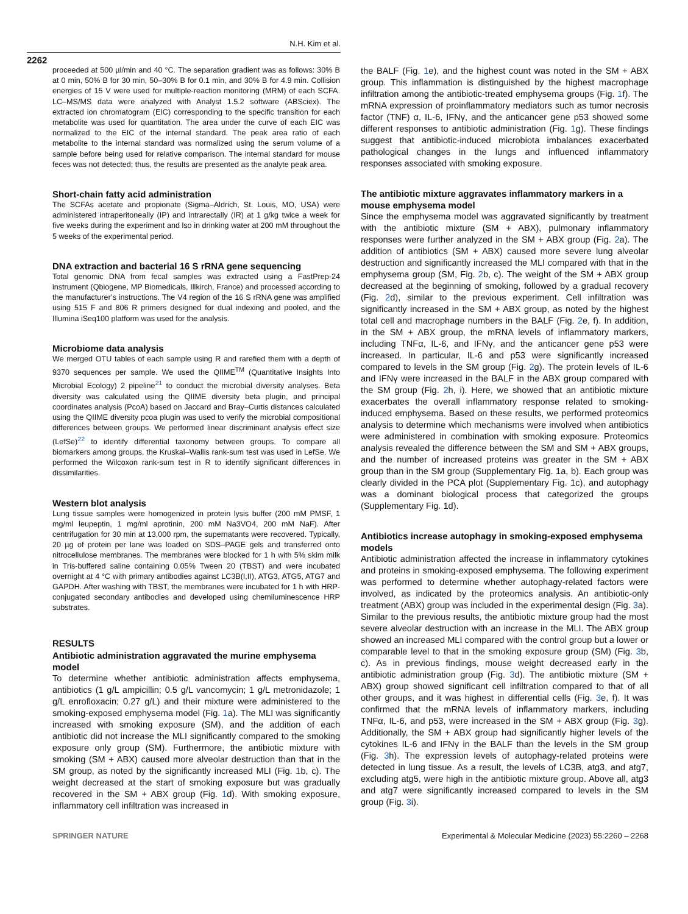N.H. Kim et al.
2262
proceeded at 500 µl/min and 40 °C. The separation gradient was as follows: 30% B at 0 min, 50% B for 30 min, 50–30% B for 0.1 min, and 30% B for 4.9 min. Collision energies of 15 V were used for multiple-reaction monitoring (MRM) of each SCFA. LC–MS/MS data were analyzed with Analyst 1.5.2 software (ABSciex). The extracted ion chromatogram (EIC) corresponding to the specific transition for each metabolite was used for quantitation. The area under the curve of each EIC was normalized to the EIC of the internal standard. The peak area ratio of each metabolite to the internal standard was normalized using the serum volume of a sample before being used for relative comparison. The internal standard for mouse feces was not detected; thus, the results are presented as the analyte peak area.
Short-chain fatty acid administration
The SCFAs acetate and propionate (Sigma–Aldrich, St. Louis, MO, USA) were administered intraperitoneally (IP) and intrarectally (IR) at 1 g/kg twice a week for five weeks during the experiment and lso in drinking water at 200 mM throughout the 5 weeks of the experimental period.
DNA extraction and bacterial 16 S rRNA gene sequencing
Total genomic DNA from fecal samples was extracted using a FastPrep-24 instrument (Qbiogene, MP Biomedicals, Illkirch, France) and processed according to the manufacturer’s instructions. The V4 region of the 16 S rRNA gene was amplified using 515 F and 806 R primers designed for dual indexing and pooled, and the Illumina iSeq100 platform was used for the analysis.
Microbiome data analysis
We merged OTU tables of each sample using R and rarefied them with a depth of 9370 sequences per sample. We used the QIIME<sup>TM</sup> (Quantitative Insights Into Microbial Ecology) 2 pipeline<sup>21</sup> to conduct the microbial diversity analyses. Beta diversity was calculated using the QIIME diversity beta plugin, and principal coordinates analysis (PcoA) based on Jaccard and Bray–Curtis distances calculated using the QIIME diversity pcoa plugin was used to verify the microbial compositional differences between groups. We performed linear discriminant analysis effect size (LefSe)<sup>22</sup> to identify differential taxonomy between groups. To compare all biomarkers among groups, the Kruskal–Wallis rank-sum test was used in LefSe. We performed the Wilcoxon rank-sum test in R to identify significant differences in dissimilarities.
Western blot analysis
Lung tissue samples were homogenized in protein lysis buffer (200 mM PMSF, 1 mg/ml leupeptin, 1 mg/ml aprotinin, 200 mM Na3VO4, 200 mM NaF). After centrifugation for 30 min at 13,000 rpm, the supernatants were recovered. Typically, 20 µg of protein per lane was loaded on SDS–PAGE gels and transferred onto nitrocellulose membranes. The membranes were blocked for 1 h with 5% skim milk in Tris-buffered saline containing 0.05% Tween 20 (TBST) and were incubated overnight at 4 °C with primary antibodies against LC3B(I,II), ATG3, ATG5, ATG7 and GAPDH. After washing with TBST, the membranes were incubated for 1 h with HRP-conjugated secondary antibodies and developed using chemiluminescence HRP substrates.
RESULTS
Antibiotic administration aggravated the murine emphysema model
To determine whether antibiotic administration affects emphysema, antibiotics (1 g/L ampicillin; 0.5 g/L vancomycin; 1 g/L metronidazole; 1 g/L enrofloxacin; 0.27 g/L) and their mixture were administered to the smoking-exposed emphysema model (Fig. 1a). The MLI was significantly increased with smoking exposure (SM), and the addition of each antibiotic did not increase the MLI significantly compared to the smoking exposure only group (SM). Furthermore, the antibiotic mixture with smoking (SM + ABX) caused more alveolar destruction than that in the SM group, as noted by the significantly increased MLI (Fig. 1b, c). The weight decreased at the start of smoking exposure but was gradually recovered in the SM + ABX group (Fig. 1d). With smoking exposure, inflammatory cell infiltration was increased in
the BALF (Fig. 1e), and the highest count was noted in the SM + ABX group. This inflammation is distinguished by the highest macrophage infiltration among the antibiotic-treated emphysema groups (Fig. 1f). The mRNA expression of proinflammatory mediators such as tumor necrosis factor (TNF) α, IL-6, IFNγ, and the anticancer gene p53 showed some different responses to antibiotic administration (Fig. 1g). These findings suggest that antibiotic-induced microbiota imbalances exacerbated pathological changes in the lungs and influenced inflammatory responses associated with smoking exposure.
The antibiotic mixture aggravates inflammatory markers in a mouse emphysema model
Since the emphysema model was aggravated significantly by treatment with the antibiotic mixture (SM + ABX), pulmonary inflammatory responses were further analyzed in the SM + ABX group (Fig. 2a). The addition of antibiotics (SM + ABX) caused more severe lung alveolar destruction and significantly increased the MLI compared with that in the emphysema group (SM, Fig. 2b, c). The weight of the SM + ABX group decreased at the beginning of smoking, followed by a gradual recovery (Fig. 2d), similar to the previous experiment. Cell infiltration was significantly increased in the SM + ABX group, as noted by the highest total cell and macrophage numbers in the BALF (Fig. 2e, f). In addition, in the SM + ABX group, the mRNA levels of inflammatory markers, including TNFα, IL-6, and IFNγ, and the anticancer gene p53 were increased. In particular, IL-6 and p53 were significantly increased compared to levels in the SM group (Fig. 2g). The protein levels of IL-6 and IFNγ were increased in the BALF in the ABX group compared with the SM group (Fig. 2h, i). Here, we showed that an antibiotic mixture exacerbates the overall inflammatory response related to smoking-induced emphysema. Based on these results, we performed proteomics analysis to determine which mechanisms were involved when antibiotics were administered in combination with smoking exposure. Proteomics analysis revealed the difference between the SM and SM + ABX groups, and the number of increased proteins was greater in the SM + ABX group than in the SM group (Supplementary Fig. 1a, b). Each group was clearly divided in the PCA plot (Supplementary Fig. 1c), and autophagy was a dominant biological process that categorized the groups (Supplementary Fig. 1d).
Antibiotics increase autophagy in smoking-exposed emphysema models
Antibiotic administration affected the increase in inflammatory cytokines and proteins in smoking-exposed emphysema. The following experiment was performed to determine whether autophagy-related factors were involved, as indicated by the proteomics analysis. An antibiotic-only treatment (ABX) group was included in the experimental design (Fig. 3a). Similar to the previous results, the antibiotic mixture group had the most severe alveolar destruction with an increase in the MLI. The ABX group showed an increased MLI compared with the control group but a lower or comparable level to that in the smoking exposure group (SM) (Fig. 3b, c). As in previous findings, mouse weight decreased early in the antibiotic administration group (Fig. 3d). The antibiotic mixture (SM + ABX) group showed significant cell infiltration compared to that of all other groups, and it was highest in differential cells (Fig. 3e, f). It was confirmed that the mRNA levels of inflammatory markers, including TNFα, IL-6, and p53, were increased in the SM + ABX group (Fig. 3g). Additionally, the SM + ABX group had significantly higher levels of the cytokines IL-6 and IFNγ in the BALF than the levels in the SM group (Fig. 3h). The expression levels of autophagy-related proteins were detected in lung tissue. As a result, the levels of LC3B, atg3, and atg7, excluding atg5, were high in the antibiotic mixture group. Above all, atg3 and atg7 were significantly increased compared to levels in the SM group (Fig. 3i).
SPRINGER NATURE Experimental & Molecular Medicine (2023) 55:2260 – 2268